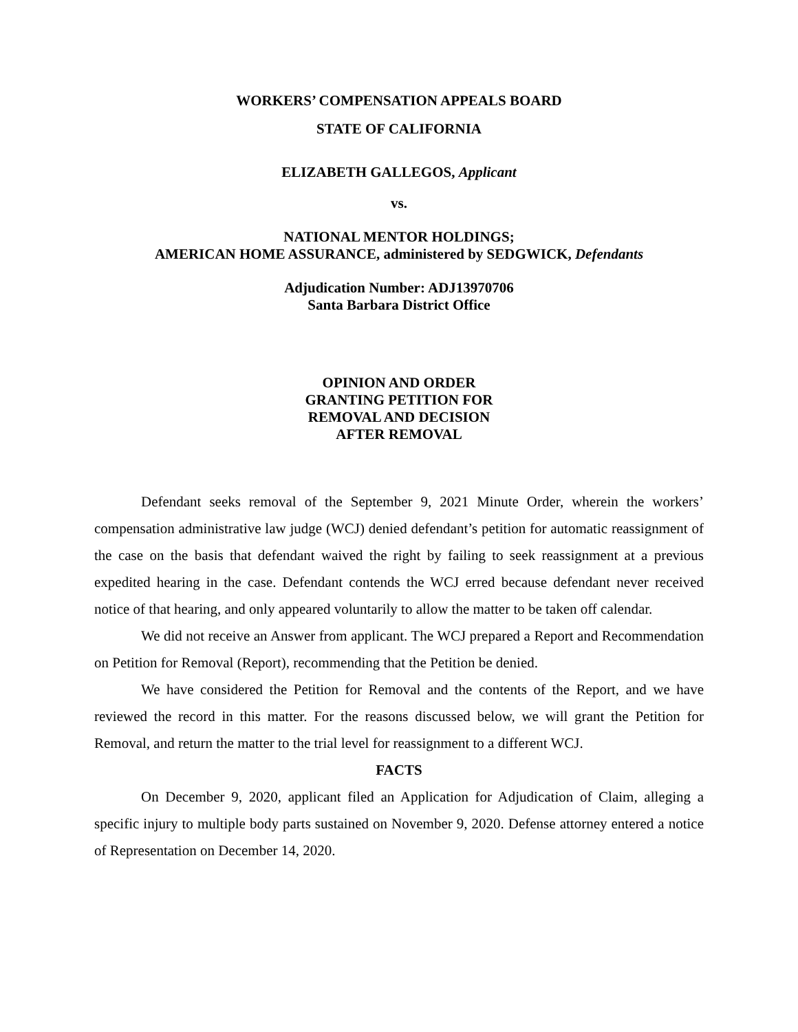WORKERS’ COMPENSATION APPEALS BOARD
STATE OF CALIFORNIA
ELIZABETH GALLEGOS, Applicant
vs.
NATIONAL MENTOR HOLDINGS;
AMERICAN HOME ASSURANCE, administered by SEDGWICK, Defendants
Adjudication Number: ADJ13970706
Santa Barbara District Office
OPINION AND ORDER
GRANTING PETITION FOR
REMOVAL AND DECISION
AFTER REMOVAL
Defendant seeks removal of the September 9, 2021 Minute Order, wherein the workers’ compensation administrative law judge (WCJ) denied defendant’s petition for automatic reassignment of the case on the basis that defendant waived the right by failing to seek reassignment at a previous expedited hearing in the case. Defendant contends the WCJ erred because defendant never received notice of that hearing, and only appeared voluntarily to allow the matter to be taken off calendar.
We did not receive an Answer from applicant. The WCJ prepared a Report and Recommendation on Petition for Removal (Report), recommending that the Petition be denied.
We have considered the Petition for Removal and the contents of the Report, and we have reviewed the record in this matter. For the reasons discussed below, we will grant the Petition for Removal, and return the matter to the trial level for reassignment to a different WCJ.
FACTS
On December 9, 2020, applicant filed an Application for Adjudication of Claim, alleging a specific injury to multiple body parts sustained on November 9, 2020. Defense attorney entered a notice of Representation on December 14, 2020.